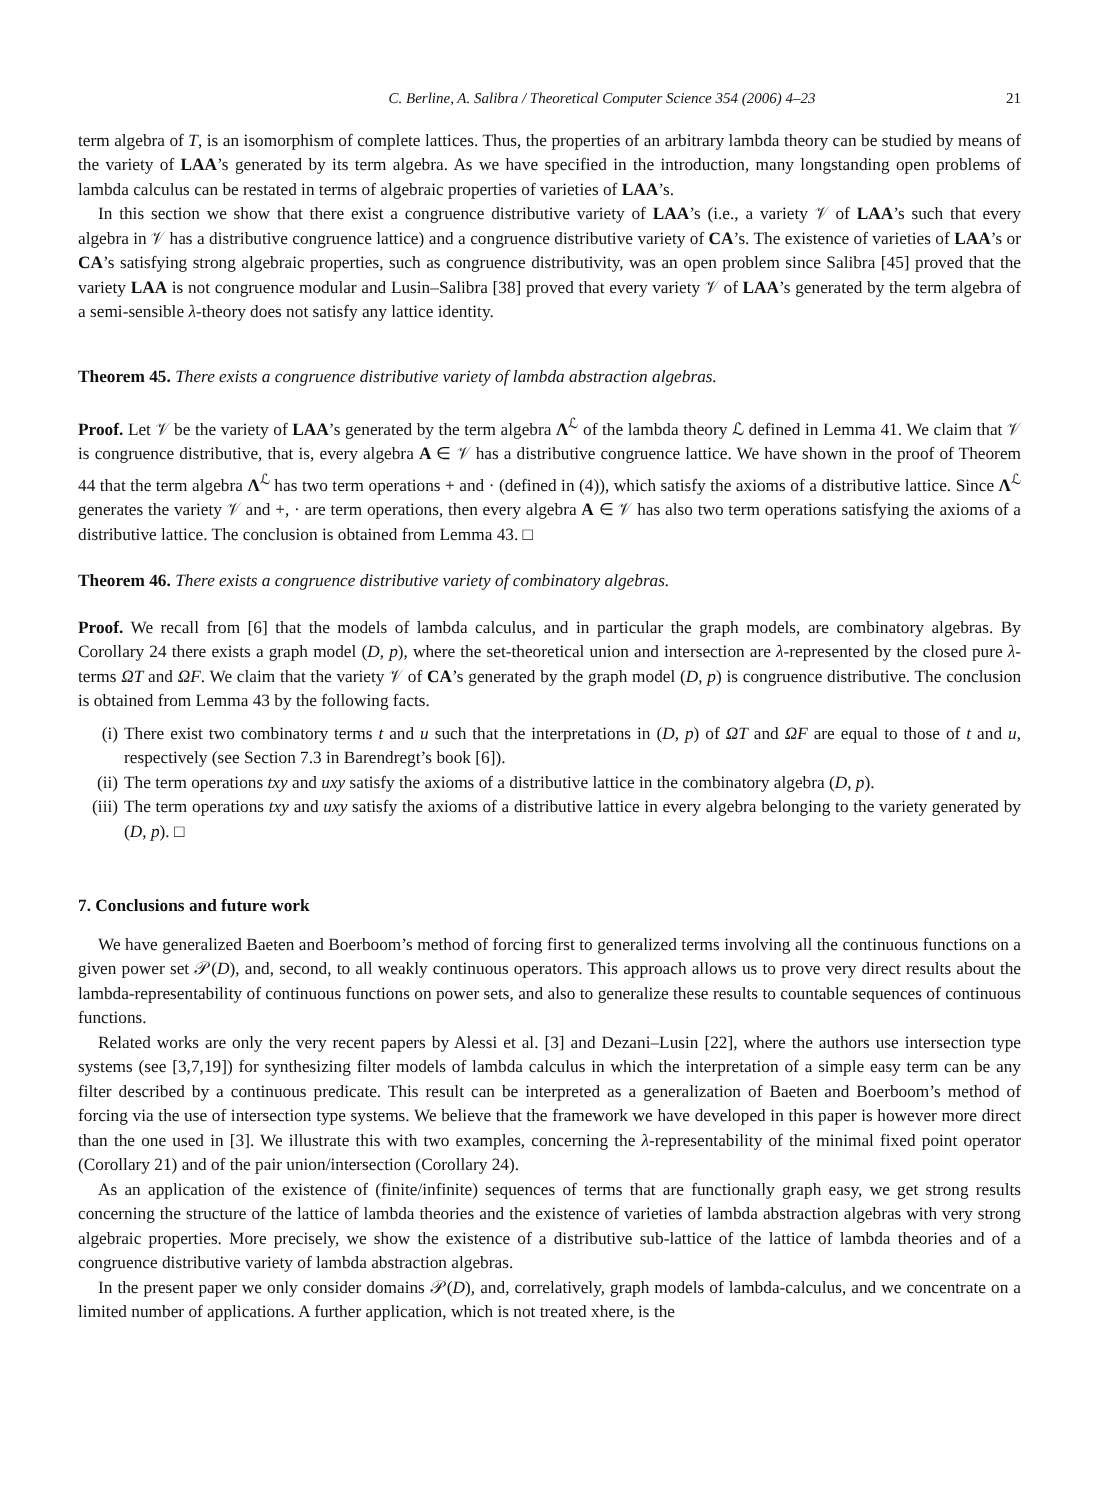C. Berline, A. Salibra / Theoretical Computer Science 354 (2006) 4–23 21
term algebra of T, is an isomorphism of complete lattices. Thus, the properties of an arbitrary lambda theory can be studied by means of the variety of LAA’s generated by its term algebra. As we have specified in the introduction, many longstanding open problems of lambda calculus can be restated in terms of algebraic properties of varieties of LAA’s.
In this section we show that there exist a congruence distributive variety of LAA’s (i.e., a variety 𝒱 of LAA’s such that every algebra in 𝒱 has a distributive congruence lattice) and a congruence distributive variety of CA’s. The existence of varieties of LAA’s or CA’s satisfying strong algebraic properties, such as congruence distributivity, was an open problem since Salibra [45] proved that the variety LAA is not congruence modular and Lusin–Salibra [38] proved that every variety 𝒱 of LAA’s generated by the term algebra of a semi-sensible λ-theory does not satisfy any lattice identity.
Theorem 45. There exists a congruence distributive variety of lambda abstraction algebras.
Proof. Let 𝒱 be the variety of LAA’s generated by the term algebra Λ<sup>ℒ</sup> of the lambda theory ℒ defined in Lemma 41. We claim that 𝒱 is congruence distributive, that is, every algebra A ∈ 𝒱 has a distributive congruence lattice. We have shown in the proof of Theorem 44 that the term algebra Λ<sup>ℒ</sup> has two term operations + and · (defined in (4)), which satisfy the axioms of a distributive lattice. Since Λ<sup>ℒ</sup> generates the variety 𝒱 and +, · are term operations, then every algebra A ∈ 𝒱 has also two term operations satisfying the axioms of a distributive lattice. The conclusion is obtained from Lemma 43. □
Theorem 46. There exists a congruence distributive variety of combinatory algebras.
Proof. We recall from [6] that the models of lambda calculus, and in particular the graph models, are combinatory algebras. By Corollary 24 there exists a graph model (D, p), where the set-theoretical union and intersection are λ-represented by the closed pure λ-terms ΩT and ΩF. We claim that the variety 𝒱 of CA’s generated by the graph model (D, p) is congruence distributive. The conclusion is obtained from Lemma 43 by the following facts.
(i) There exist two combinatory terms t and u such that the interpretations in (D, p) of ΩT and ΩF are equal to those of t and u, respectively (see Section 7.3 in Barendregt’s book [6]).
(ii) The term operations txy and uxy satisfy the axioms of a distributive lattice in the combinatory algebra (D, p).
(iii) The term operations txy and uxy satisfy the axioms of a distributive lattice in every algebra belonging to the variety generated by (D, p). □
7. Conclusions and future work
We have generalized Baeten and Boerboom’s method of forcing first to generalized terms involving all the continuous functions on a given power set 𝒫(D), and, second, to all weakly continuous operators. This approach allows us to prove very direct results about the lambda-representability of continuous functions on power sets, and also to generalize these results to countable sequences of continuous functions.
Related works are only the very recent papers by Alessi et al. [3] and Dezani–Lusin [22], where the authors use intersection type systems (see [3,7,19]) for synthesizing filter models of lambda calculus in which the interpretation of a simple easy term can be any filter described by a continuous predicate. This result can be interpreted as a generalization of Baeten and Boerboom’s method of forcing via the use of intersection type systems. We believe that the framework we have developed in this paper is however more direct than the one used in [3]. We illustrate this with two examples, concerning the λ-representability of the minimal fixed point operator (Corollary 21) and of the pair union/intersection (Corollary 24).
As an application of the existence of (finite/infinite) sequences of terms that are functionally graph easy, we get strong results concerning the structure of the lattice of lambda theories and the existence of varieties of lambda abstraction algebras with very strong algebraic properties. More precisely, we show the existence of a distributive sub-lattice of the lattice of lambda theories and of a congruence distributive variety of lambda abstraction algebras.
In the present paper we only consider domains 𝒫(D), and, correlatively, graph models of lambda-calculus, and we concentrate on a limited number of applications. A further application, which is not treated xhere, is the